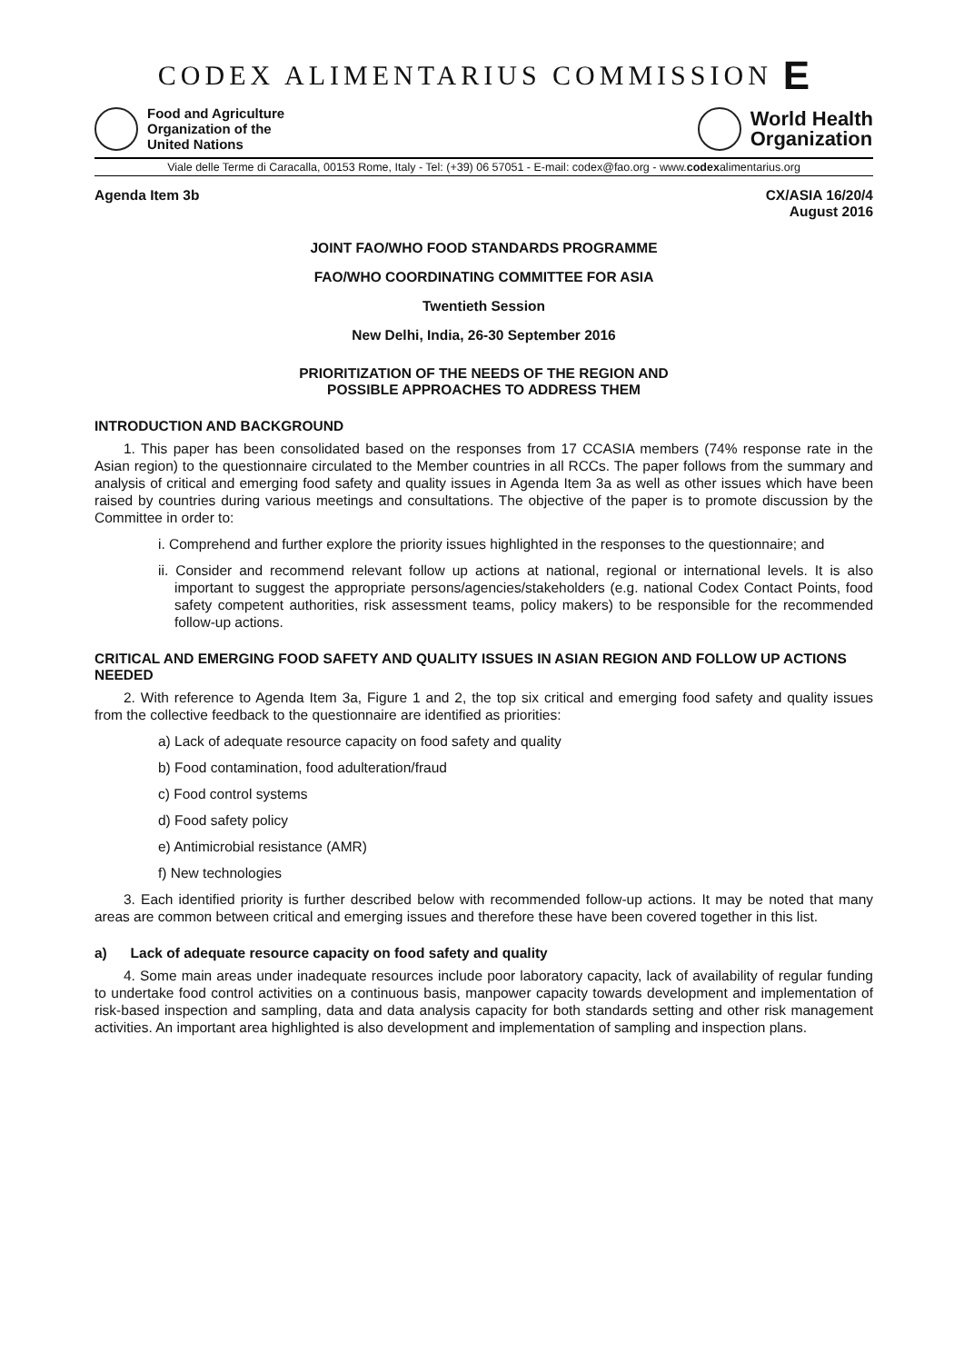CODEX ALIMENTARIUS COMMISSION E
Food and Agriculture
Organization of the
United Nations
World Health
Organization
Viale delle Terme di Caracalla, 00153 Rome, Italy - Tel: (+39) 06 57051 - E-mail: codex@fao.org - www.codexalimentarius.org
Agenda Item 3b CX/ASIA 16/20/4
August 2016
JOINT FAO/WHO FOOD STANDARDS PROGRAMME
FAO/WHO COORDINATING COMMITTEE FOR ASIA
Twentieth Session
New Delhi, India, 26-30 September 2016
PRIORITIZATION OF THE NEEDS OF THE REGION AND
POSSIBLE APPROACHES TO ADDRESS THEM
INTRODUCTION AND BACKGROUND
1. This paper has been consolidated based on the responses from 17 CCASIA members (74% response rate in the Asian region) to the questionnaire circulated to the Member countries in all RCCs. The paper follows from the summary and analysis of critical and emerging food safety and quality issues in Agenda Item 3a as well as other issues which have been raised by countries during various meetings and consultations. The objective of the paper is to promote discussion by the Committee in order to:
i. Comprehend and further explore the priority issues highlighted in the responses to the questionnaire; and
ii. Consider and recommend relevant follow up actions at national, regional or international levels. It is also important to suggest the appropriate persons/agencies/stakeholders (e.g. national Codex Contact Points, food safety competent authorities, risk assessment teams, policy makers) to be responsible for the recommended follow-up actions.
CRITICAL AND EMERGING FOOD SAFETY AND QUALITY ISSUES IN ASIAN REGION AND FOLLOW UP ACTIONS NEEDED
2. With reference to Agenda Item 3a, Figure 1 and 2, the top six critical and emerging food safety and quality issues from the collective feedback to the questionnaire are identified as priorities:
a) Lack of adequate resource capacity on food safety and quality
b) Food contamination, food adulteration/fraud
c) Food control systems
d) Food safety policy
e) Antimicrobial resistance (AMR)
f) New technologies
3. Each identified priority is further described below with recommended follow-up actions. It may be noted that many areas are common between critical and emerging issues and therefore these have been covered together in this list.
a) Lack of adequate resource capacity on food safety and quality
4. Some main areas under inadequate resources include poor laboratory capacity, lack of availability of regular funding to undertake food control activities on a continuous basis, manpower capacity towards development and implementation of risk-based inspection and sampling, data and data analysis capacity for both standards setting and other risk management activities. An important area highlighted is also development and implementation of sampling and inspection plans.